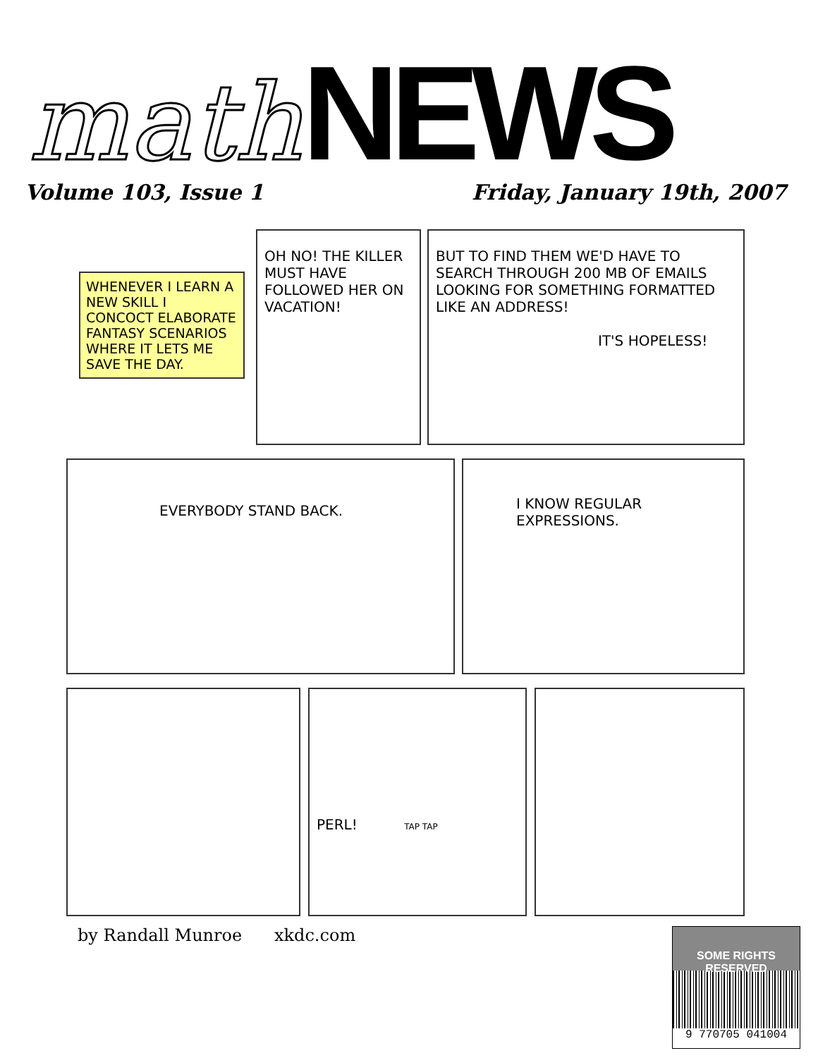math NEWS
Volume 103, Issue 1 Friday, January 19th, 2007
WHENEVER I LEARN A NEW SKILL I CONCOCT ELABORATE FANTASY SCENARIOS WHERE IT LETS ME SAVE THE DAY.
OH NO! THE KILLER MUST HAVE FOLLOWED HER ON VACATION!
BUT TO FIND THEM WE'D HAVE TO SEARCH THROUGH 200 MB OF EMAILS LOOKING FOR SOMETHING FORMATTED LIKE AN ADDRESS!
IT'S HOPELESS!
EVERYBODY STAND BACK.
I KNOW REGULAR
EXPRESSIONS.
PERL! TAP TAP
by Randall Munroe xkdc.com
SOME RIGHTS RESERVED
9 770705 041004